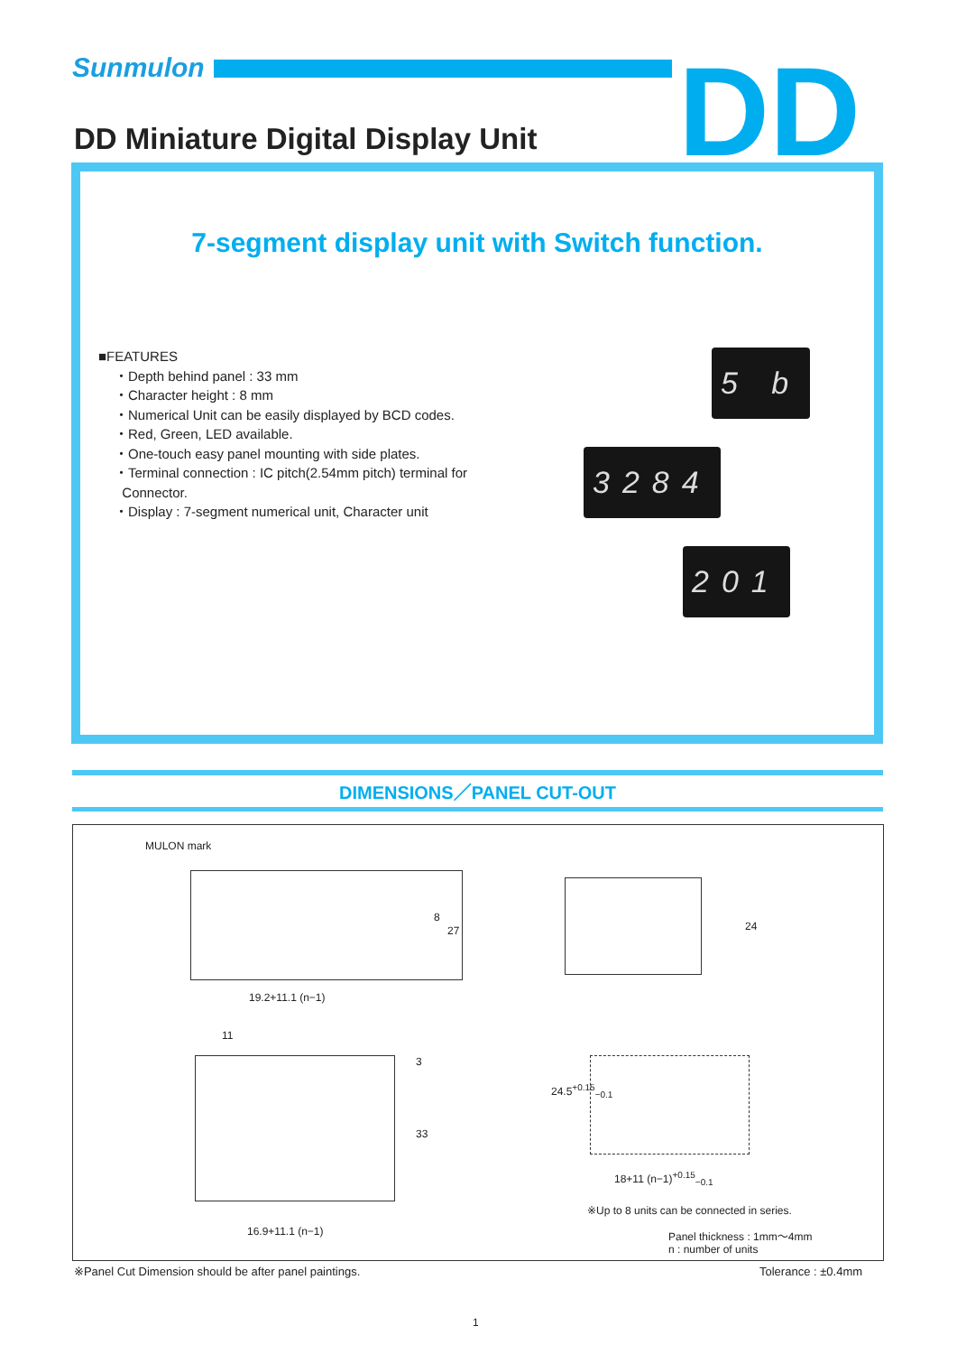Sunmulon DD
DD Miniature Digital Display Unit
7-segment display unit with Switch function.
■FEATURES
・Depth behind panel : 33 mm
・Character height : 8 mm
・Numerical Unit can be easily displayed by BCD codes.
・Red, Green, LED available.
・One-touch easy panel mounting with side plates.
・Terminal connection : IC pitch(2.54mm pitch) terminal for
Connector.
・Display : 7-segment numerical unit, Character unit
5 b
3284
201
DIMENSIONS／PANEL CUT-OUT
MULON mark
8
27
19.2+11.1 (n−1)
11
3
33
16.9+11.1 (n−1)
24
24.5<sup>+0.15</sup><sub>−0.1</sub>
18+11 (n−1)<sup>+0.15</sup><sub>−0.1</sub>
※Up to 8 units can be connected in series.
Panel thickness : 1mm〜4mm
n : number of units
※Panel Cut Dimension should be after panel paintings.
Tolerance : ±0.4mm
1